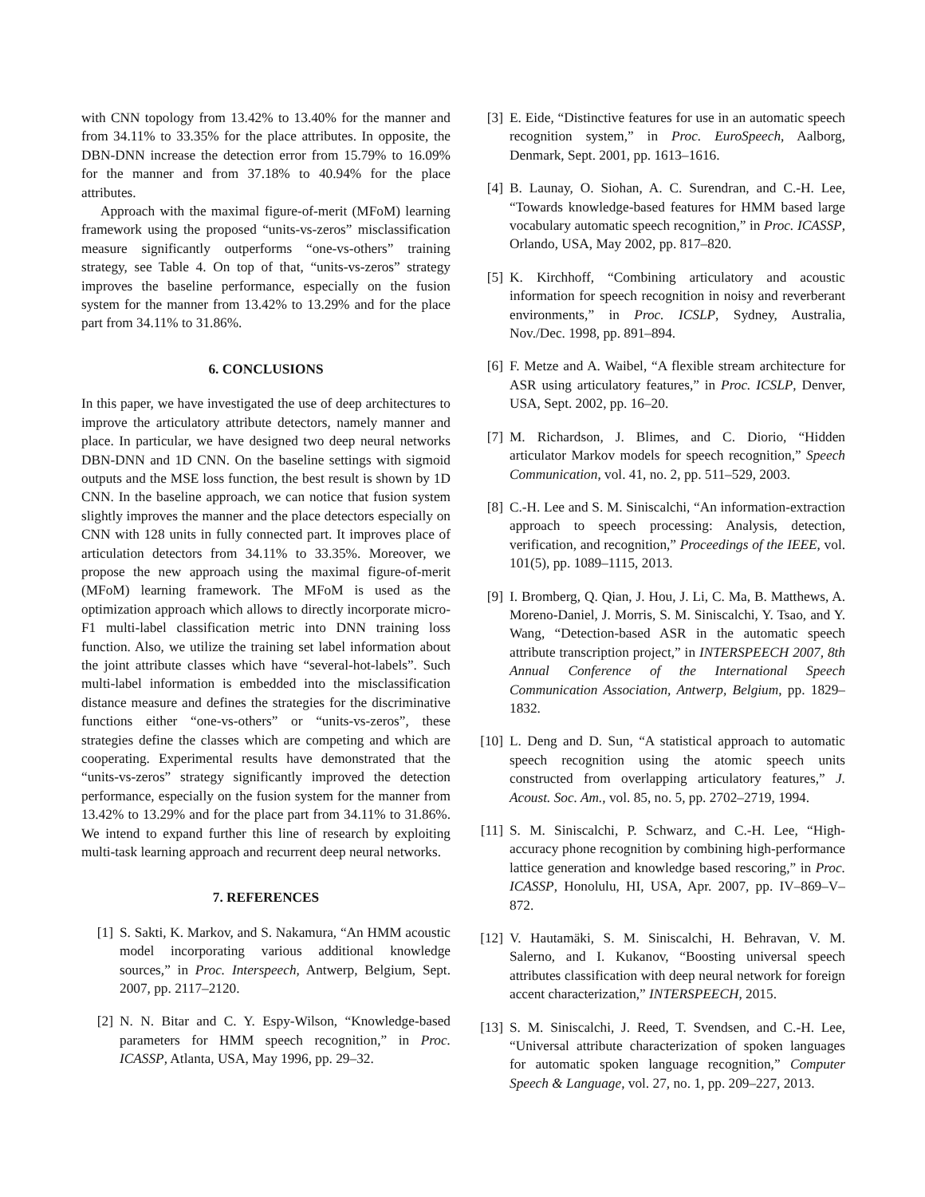with CNN topology from 13.42% to 13.40% for the manner and from 34.11% to 33.35% for the place attributes. In opposite, the DBN-DNN increase the detection error from 15.79% to 16.09% for the manner and from 37.18% to 40.94% for the place attributes.
Approach with the maximal figure-of-merit (MFoM) learning framework using the proposed “units-vs-zeros” misclassification measure significantly outperforms “one-vs-others” training strategy, see Table 4. On top of that, “units-vs-zeros” strategy improves the baseline performance, especially on the fusion system for the manner from 13.42% to 13.29% and for the place part from 34.11% to 31.86%.
6. CONCLUSIONS
In this paper, we have investigated the use of deep architectures to improve the articulatory attribute detectors, namely manner and place. In particular, we have designed two deep neural networks DBN-DNN and 1D CNN. On the baseline settings with sigmoid outputs and the MSE loss function, the best result is shown by 1D CNN. In the baseline approach, we can notice that fusion system slightly improves the manner and the place detectors especially on CNN with 128 units in fully connected part. It improves place of articulation detectors from 34.11% to 33.35%. Moreover, we propose the new approach using the maximal figure-of-merit (MFoM) learning framework. The MFoM is used as the optimization approach which allows to directly incorporate micro-F1 multi-label classification metric into DNN training loss function. Also, we utilize the training set label information about the joint attribute classes which have “several-hot-labels”. Such multi-label information is embedded into the misclassification distance measure and defines the strategies for the discriminative functions either “one-vs-others” or “units-vs-zeros”, these strategies define the classes which are competing and which are cooperating. Experimental results have demonstrated that the “units-vs-zeros” strategy significantly improved the detection performance, especially on the fusion system for the manner from 13.42% to 13.29% and for the place part from 34.11% to 31.86%. We intend to expand further this line of research by exploiting multi-task learning approach and recurrent deep neural networks.
7. REFERENCES
[1] S. Sakti, K. Markov, and S. Nakamura, “An HMM acoustic model incorporating various additional knowledge sources,” in Proc. Interspeech, Antwerp, Belgium, Sept. 2007, pp. 2117–2120.
[2] N. N. Bitar and C. Y. Espy-Wilson, “Knowledge-based parameters for HMM speech recognition,” in Proc. ICASSP, Atlanta, USA, May 1996, pp. 29–32.
[3] E. Eide, “Distinctive features for use in an automatic speech recognition system,” in Proc. EuroSpeech, Aalborg, Denmark, Sept. 2001, pp. 1613–1616.
[4] B. Launay, O. Siohan, A. C. Surendran, and C.-H. Lee, “Towards knowledge-based features for HMM based large vocabulary automatic speech recognition,” in Proc. ICASSP, Orlando, USA, May 2002, pp. 817–820.
[5] K. Kirchhoff, “Combining articulatory and acoustic information for speech recognition in noisy and reverberant environments,” in Proc. ICSLP, Sydney, Australia, Nov./Dec. 1998, pp. 891–894.
[6] F. Metze and A. Waibel, “A flexible stream architecture for ASR using articulatory features,” in Proc. ICSLP, Denver, USA, Sept. 2002, pp. 16–20.
[7] M. Richardson, J. Blimes, and C. Diorio, “Hidden articulator Markov models for speech recognition,” Speech Communication, vol. 41, no. 2, pp. 511–529, 2003.
[8] C.-H. Lee and S. M. Siniscalchi, “An information-extraction approach to speech processing: Analysis, detection, verification, and recognition,” Proceedings of the IEEE, vol. 101(5), pp. 1089–1115, 2013.
[9] I. Bromberg, Q. Qian, J. Hou, J. Li, C. Ma, B. Matthews, A. Moreno-Daniel, J. Morris, S. M. Siniscalchi, Y. Tsao, and Y. Wang, “Detection-based ASR in the automatic speech attribute transcription project,” in INTERSPEECH 2007, 8th Annual Conference of the International Speech Communication Association, Antwerp, Belgium, pp. 1829–1832.
[10] L. Deng and D. Sun, “A statistical approach to automatic speech recognition using the atomic speech units constructed from overlapping articulatory features,” J. Acoust. Soc. Am., vol. 85, no. 5, pp. 2702–2719, 1994.
[11] S. M. Siniscalchi, P. Schwarz, and C.-H. Lee, “High-accuracy phone recognition by combining high-performance lattice generation and knowledge based rescoring,” in Proc. ICASSP, Honolulu, HI, USA, Apr. 2007, pp. IV–869–V–872.
[12] V. Hautamäki, S. M. Siniscalchi, H. Behravan, V. M. Salerno, and I. Kukanov, “Boosting universal speech attributes classification with deep neural network for foreign accent characterization,” INTERSPEECH, 2015.
[13] S. M. Siniscalchi, J. Reed, T. Svendsen, and C.-H. Lee, “Universal attribute characterization of spoken languages for automatic spoken language recognition,” Computer Speech & Language, vol. 27, no. 1, pp. 209–227, 2013.